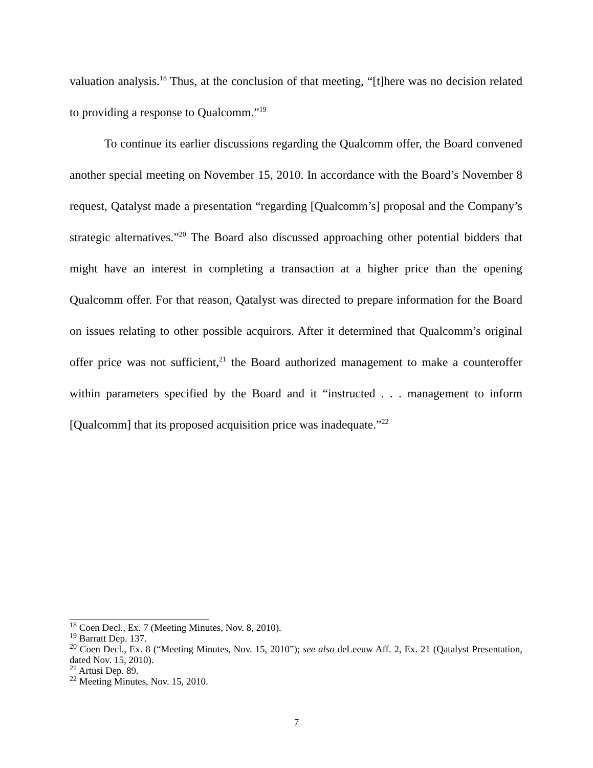valuation analysis.<sup>18</sup> Thus, at the conclusion of that meeting, “[t]here was no decision related to providing a response to Qualcomm.”<sup>19</sup>
To continue its earlier discussions regarding the Qualcomm offer, the Board convened another special meeting on November 15, 2010. In accordance with the Board’s November 8 request, Qatalyst made a presentation “regarding [Qualcomm’s] proposal and the Company’s strategic alternatives.”<sup>20</sup> The Board also discussed approaching other potential bidders that might have an interest in completing a transaction at a higher price than the opening Qualcomm offer. For that reason, Qatalyst was directed to prepare information for the Board on issues relating to other possible acquirors. After it determined that Qualcomm’s original offer price was not sufficient,<sup>21</sup> the Board authorized management to make a counteroffer within parameters specified by the Board and it “instructed . . . management to inform [Qualcomm] that its proposed acquisition price was inadequate.”<sup>22</sup>
<sup>18</sup> Coen Decl., Ex. 7 (Meeting Minutes, Nov. 8, 2010).
<sup>19</sup> Barratt Dep. 137.
<sup>20</sup> Coen Decl., Ex. 8 (“Meeting Minutes, Nov. 15, 2010”); see also deLeeuw Aff. 2, Ex. 21 (Qatalyst Presentation, dated Nov. 15, 2010).
<sup>21</sup> Artusi Dep. 89.
<sup>22</sup> Meeting Minutes, Nov. 15, 2010.
7